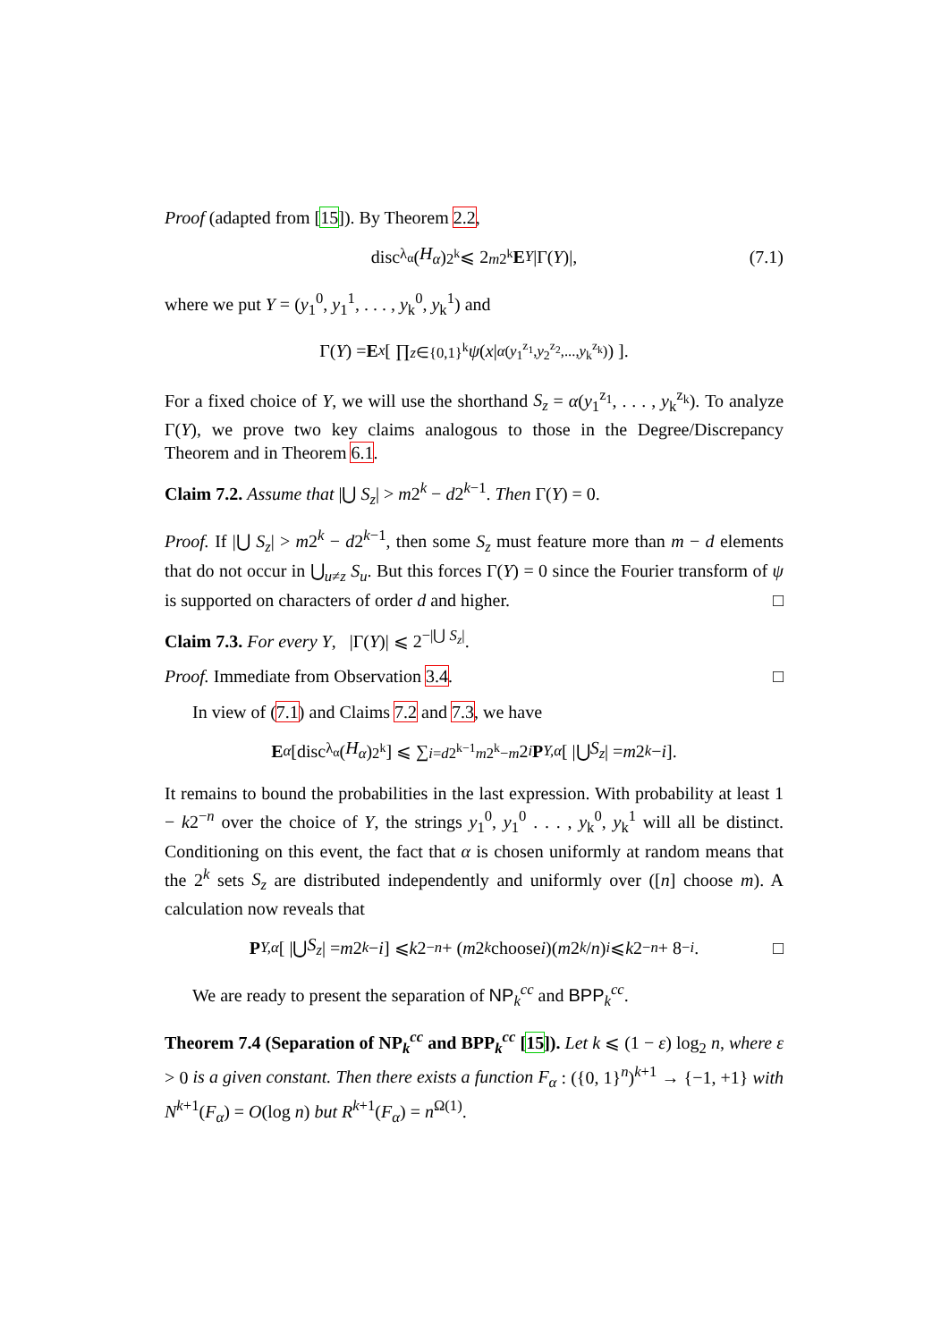Proof (adapted from [15]). By Theorem 2.2,
disc<sub>λ<sub>α</sub></sub>(H<sub>α</sub>)<sup>2<sup>k</sup></sup> ⩽ 2<sup>m2<sup>k</sup></sup> E<sub>Y</sub> |Γ(Y)|, (7.1)
where we put Y = (y<sub>1</sub><sup>0</sup>, y<sub>1</sub><sup>1</sup>, . . . , y<sub>k</sub><sup>0</sup>, y<sub>k</sub><sup>1</sup>) and
Γ(Y) = E<sub>x</sub> [ ∏<sub>z∈{0,1}<sup>k</sup></sub> ψ (x |<sub>α(y<sub>1</sub><sup>z<sub>1</sub></sup>,y<sub>2</sub><sup>z<sub>2</sub></sup>,...,y<sub>k</sub><sup>z<sub>k</sub></sup>)</sub>) ].
For a fixed choice of Y, we will use the shorthand S<sub>z</sub> = α(y<sub>1</sub><sup>z<sub>1</sub></sup>, . . . , y<sub>k</sub><sup>z<sub>k</sub></sup>). To analyze Γ(Y), we prove two key claims analogous to those in the Degree/Discrepancy Theorem and in Theorem 6.1.
Claim 7.2. Assume that |⋃ S<sub>z</sub>| > m2<sup>k</sup> − d2<sup>k−1</sup>. Then Γ(Y) = 0.
Proof. If |⋃ S<sub>z</sub>| > m2<sup>k</sup> − d2<sup>k−1</sup>, then some S<sub>z</sub> must feature more than m − d elements that do not occur in ⋃<sub>u≠z</sub> S<sub>u</sub>. But this forces Γ(Y) = 0 since the Fourier transform of ψ is supported on characters of order d and higher. □
Claim 7.3. For every Y, |Γ(Y)| ⩽ 2<sup>−|⋃ S<sub>z</sub>|</sup>.
Proof. Immediate from Observation 3.4. □
In view of (7.1) and Claims 7.2 and 7.3, we have
E<sub>α</sub> [disc<sub>λ<sub>α</sub></sub>(H<sub>α</sub>)<sup>2<sup>k</sup></sup>] ⩽ ∑<sub>i=d2<sup>k−1</sup></sub><sup>m2<sup>k</sup>−m</sup> 2<sup>i</sup> P<sub>Y,α</sub> [ |⋃ S<sub>z</sub> | = m 2<sup>k</sup> − i ].
It remains to bound the probabilities in the last expression. With probability at least 1 − k2<sup>−n</sup> over the choice of Y, the strings y<sub>1</sub><sup>0</sup>, y<sub>1</sub><sup>0</sup> . . . , y<sub>k</sub><sup>0</sup>, y<sub>k</sub><sup>1</sup> will all be distinct. Conditioning on this event, the fact that α is chosen uniformly at random means that the 2<sup>k</sup> sets S<sub>z</sub> are distributed independently and uniformly over ([n] choose m). A calculation now reveals that
P<sub>Y,α</sub> [ |⋃ S<sub>z</sub> | = m 2<sup>k</sup> − i ] ⩽ k 2<sup>−n</sup> + (m 2<sup>k</sup> choose i)(m 2<sup>k</sup> / n)<sup>i</sup> ⩽ k 2<sup>−n</sup> + 8<sup>−i</sup>. □
We are ready to present the separation of NP<sub>k</sub><sup>cc</sup> and BPP<sub>k</sub><sup>cc</sup>.
Theorem 7.4 (Separation of NP<sub>k</sub><sup>cc</sup> and BPP<sub>k</sub><sup>cc</sup> [15]). Let k ⩽ (1 − ε) log<sub>2</sub> n, where ε > 0 is a given constant. Then there exists a function F<sub>α</sub> : ({0, 1}<sup>n</sup>)<sup>k+1</sup> → {−1, +1} with N<sup>k+1</sup>(F<sub>α</sub>) = O(log n) but R<sup>k+1</sup>(F<sub>α</sub>) = n<sup>Ω(1)</sup>.